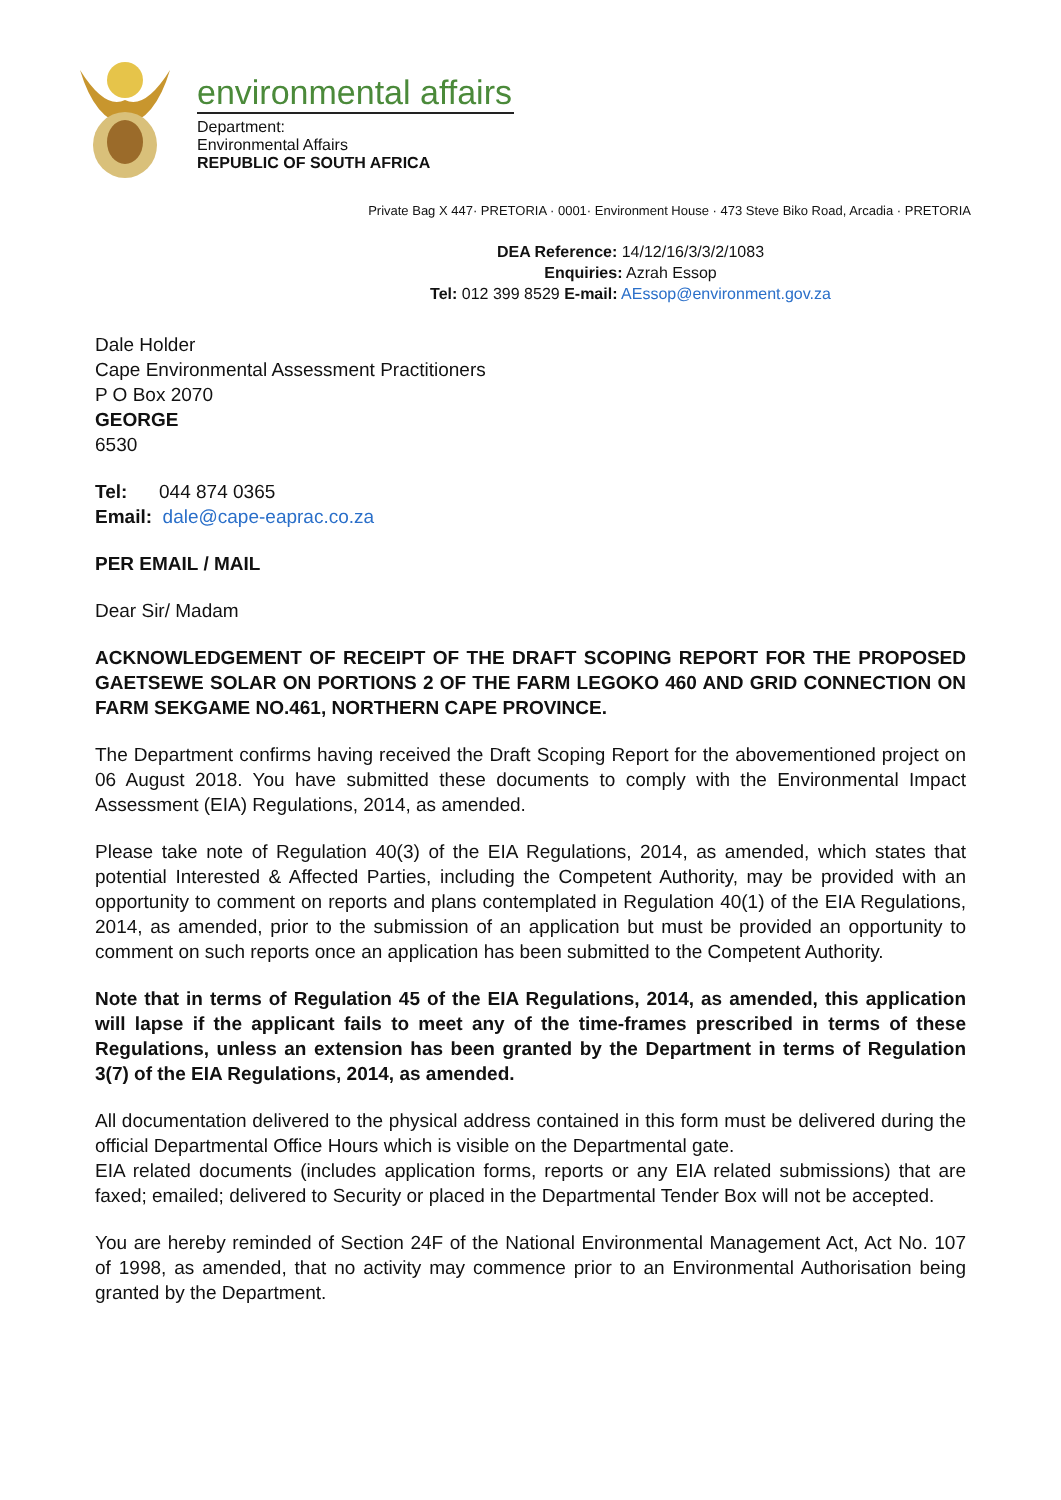environmental affairs
Department:
Environmental Affairs
REPUBLIC OF SOUTH AFRICA
Private Bag X 447· PRETORIA · 0001· Environment House · 473 Steve Biko Road, Arcadia · PRETORIA
DEA Reference: 14/12/16/3/3/2/1083
Enquiries: Azrah Essop
Tel: 012 399 8529 E-mail: AEssop@environment.gov.za
Dale Holder
Cape Environmental Assessment Practitioners
P O Box 2070
GEORGE
6530
Tel: 044 874 0365
Email: dale@cape-eaprac.co.za
PER EMAIL / MAIL
Dear Sir/ Madam
ACKNOWLEDGEMENT OF RECEIPT OF THE DRAFT SCOPING REPORT FOR THE PROPOSED GAETSEWE SOLAR ON PORTIONS 2 OF THE FARM LEGOKO 460 AND GRID CONNECTION ON FARM SEKGAME NO.461, NORTHERN CAPE PROVINCE.
The Department confirms having received the Draft Scoping Report for the abovementioned project on 06 August 2018. You have submitted these documents to comply with the Environmental Impact Assessment (EIA) Regulations, 2014, as amended.
Please take note of Regulation 40(3) of the EIA Regulations, 2014, as amended, which states that potential Interested & Affected Parties, including the Competent Authority, may be provided with an opportunity to comment on reports and plans contemplated in Regulation 40(1) of the EIA Regulations, 2014, as amended, prior to the submission of an application but must be provided an opportunity to comment on such reports once an application has been submitted to the Competent Authority.
Note that in terms of Regulation 45 of the EIA Regulations, 2014, as amended, this application will lapse if the applicant fails to meet any of the time-frames prescribed in terms of these Regulations, unless an extension has been granted by the Department in terms of Regulation 3(7) of the EIA Regulations, 2014, as amended.
All documentation delivered to the physical address contained in this form must be delivered during the official Departmental Office Hours which is visible on the Departmental gate.
EIA related documents (includes application forms, reports or any EIA related submissions) that are faxed; emailed; delivered to Security or placed in the Departmental Tender Box will not be accepted.
You are hereby reminded of Section 24F of the National Environmental Management Act, Act No. 107 of 1998, as amended, that no activity may commence prior to an Environmental Authorisation being granted by the Department.